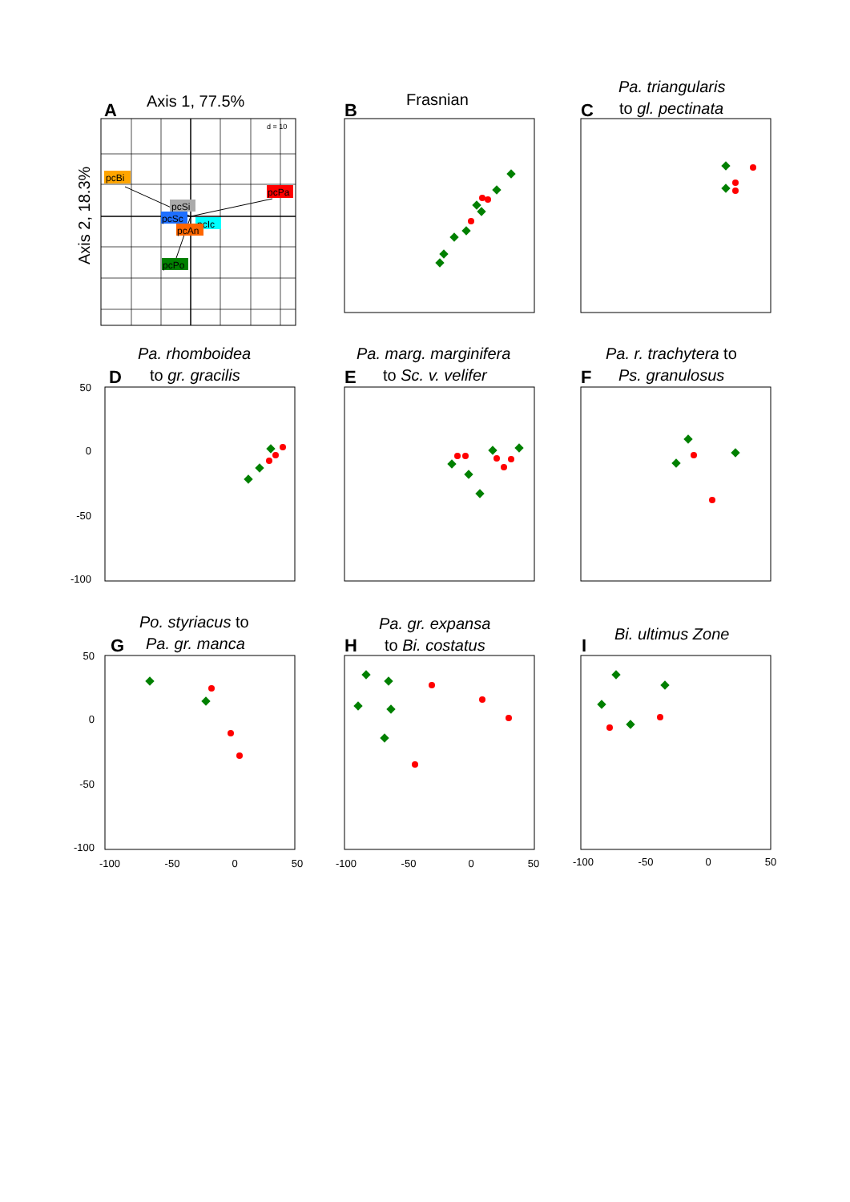A
Axis 1, 77.5%
Axis 2, 18.3%
d = 10
pcBi
pcPa
pcSi
pcSc
pcIc
pcAn
pcPo
B
Frasnian
C
Pa. triangularis
to gl. pectinata
D
Pa. rhomboidea
to gr. gracilis
E
Pa. marg. marginifera
to Sc. v. velifer
F
Pa. r. trachytera to
Ps. granulosus
G
Po. styriacus to
Pa. gr. manca
H
Pa. gr. expansa
to Bi. costatus
I
Bi. ultimus Zone
50
0
-50
-100
50
0
-50
-100
-100
-50
0
50
-100
-50
0
50
-100
-50
0
50